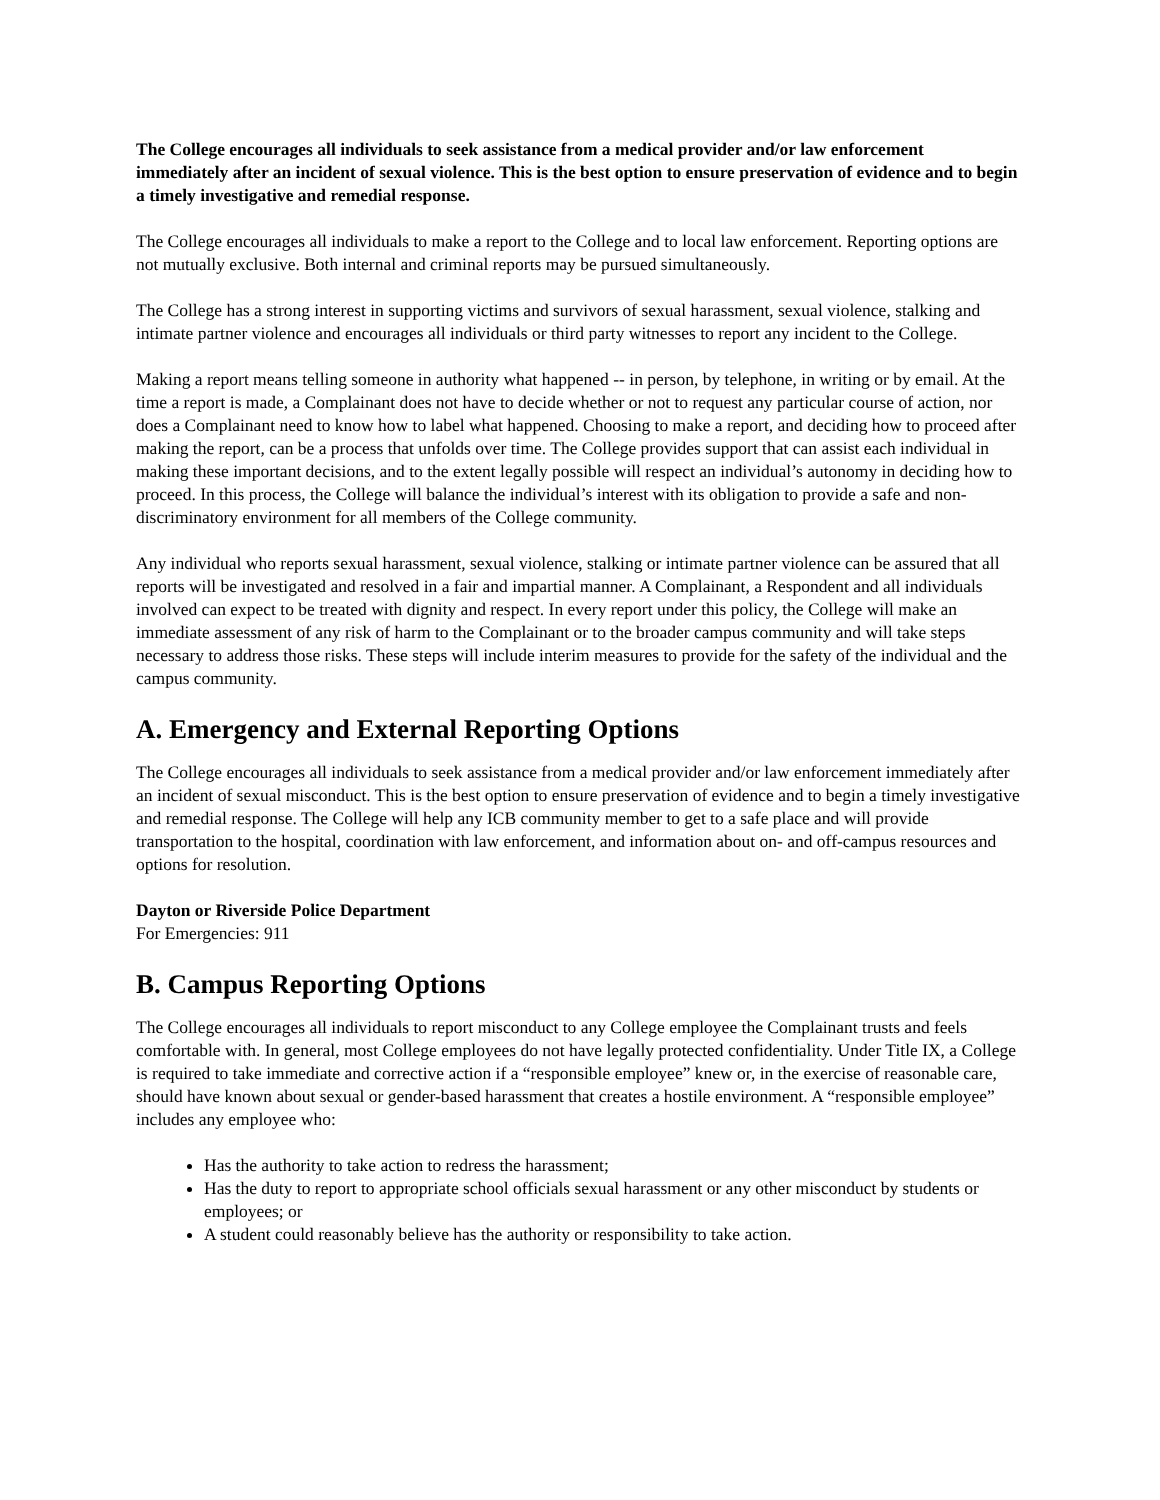The College encourages all individuals to seek assistance from a medical provider and/or law enforcement immediately after an incident of sexual violence. This is the best option to ensure preservation of evidence and to begin a timely investigative and remedial response.
The College encourages all individuals to make a report to the College and to local law enforcement. Reporting options are not mutually exclusive. Both internal and criminal reports may be pursued simultaneously.
The College has a strong interest in supporting victims and survivors of sexual harassment, sexual violence, stalking and intimate partner violence and encourages all individuals or third party witnesses to report any incident to the College.
Making a report means telling someone in authority what happened -- in person, by telephone, in writing or by email. At the time a report is made, a Complainant does not have to decide whether or not to request any particular course of action, nor does a Complainant need to know how to label what happened. Choosing to make a report, and deciding how to proceed after making the report, can be a process that unfolds over time. The College provides support that can assist each individual in making these important decisions, and to the extent legally possible will respect an individual’s autonomy in deciding how to proceed. In this process, the College will balance the individual’s interest with its obligation to provide a safe and non-discriminatory environment for all members of the College community.
Any individual who reports sexual harassment, sexual violence, stalking or intimate partner violence can be assured that all reports will be investigated and resolved in a fair and impartial manner. A Complainant, a Respondent and all individuals involved can expect to be treated with dignity and respect. In every report under this policy, the College will make an immediate assessment of any risk of harm to the Complainant or to the broader campus community and will take steps necessary to address those risks. These steps will include interim measures to provide for the safety of the individual and the campus community.
A. Emergency and External Reporting Options
The College encourages all individuals to seek assistance from a medical provider and/or law enforcement immediately after an incident of sexual misconduct. This is the best option to ensure preservation of evidence and to begin a timely investigative and remedial response. The College will help any ICB community member to get to a safe place and will provide transportation to the hospital, coordination with law enforcement, and information about on- and off-campus resources and options for resolution.
Dayton or Riverside Police Department
For Emergencies: 911
B. Campus Reporting Options
The College encourages all individuals to report misconduct to any College employee the Complainant trusts and feels comfortable with. In general, most College employees do not have legally protected confidentiality. Under Title IX, a College is required to take immediate and corrective action if a “responsible employee” knew or, in the exercise of reasonable care, should have known about sexual or gender-based harassment that creates a hostile environment. A “responsible employee” includes any employee who:
Has the authority to take action to redress the harassment;
Has the duty to report to appropriate school officials sexual harassment or any other misconduct by students or employees; or
A student could reasonably believe has the authority or responsibility to take action.